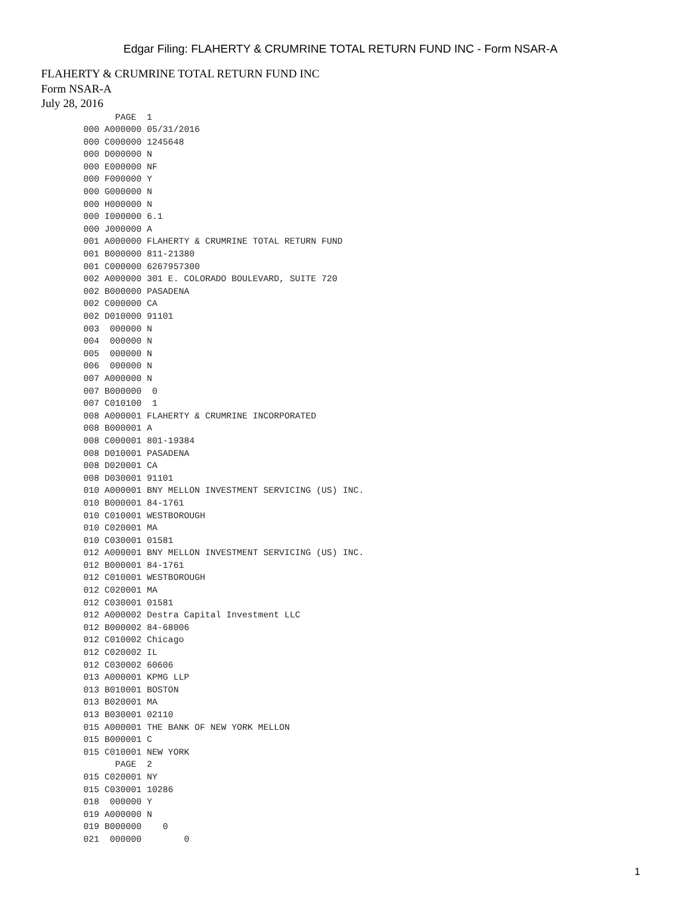Edgar Filing: FLAHERTY & CRUMRINE TOTAL RETURN FUND INC - Form NSAR-A
FLAHERTY & CRUMRINE TOTAL RETURN FUND INC
Form NSAR-A
July 28, 2016
      PAGE  1
000 A000000 05/31/2016
000 C000000 1245648
000 D000000 N
000 E000000 NF
000 F000000 Y
000 G000000 N
000 H000000 N
000 I000000 6.1
000 J000000 A
001 A000000 FLAHERTY & CRUMRINE TOTAL RETURN FUND
001 B000000 811-21380
001 C000000 6267957300
002 A000000 301 E. COLORADO BOULEVARD, SUITE 720
002 B000000 PASADENA
002 C000000 CA
002 D010000 91101
003  000000 N
004  000000 N
005  000000 N
006  000000 N
007 A000000 N
007 B000000  0
007 C010100  1
008 A000001 FLAHERTY & CRUMRINE INCORPORATED
008 B000001 A
008 C000001 801-19384
008 D010001 PASADENA
008 D020001 CA
008 D030001 91101
010 A000001 BNY MELLON INVESTMENT SERVICING (US) INC.
010 B000001 84-1761
010 C010001 WESTBOROUGH
010 C020001 MA
010 C030001 01581
012 A000001 BNY MELLON INVESTMENT SERVICING (US) INC.
012 B000001 84-1761
012 C010001 WESTBOROUGH
012 C020001 MA
012 C030001 01581
012 A000002 Destra Capital Investment LLC
012 B000002 84-68006
012 C010002 Chicago
012 C020002 IL
012 C030002 60606
013 A000001 KPMG LLP
013 B010001 BOSTON
013 B020001 MA
013 B030001 02110
015 A000001 THE BANK OF NEW YORK MELLON
015 B000001 C
015 C010001 NEW YORK
      PAGE  2
015 C020001 NY
015 C030001 10286
018  000000 Y
019 A000000 N
019 B000000    0
021  000000        0
1